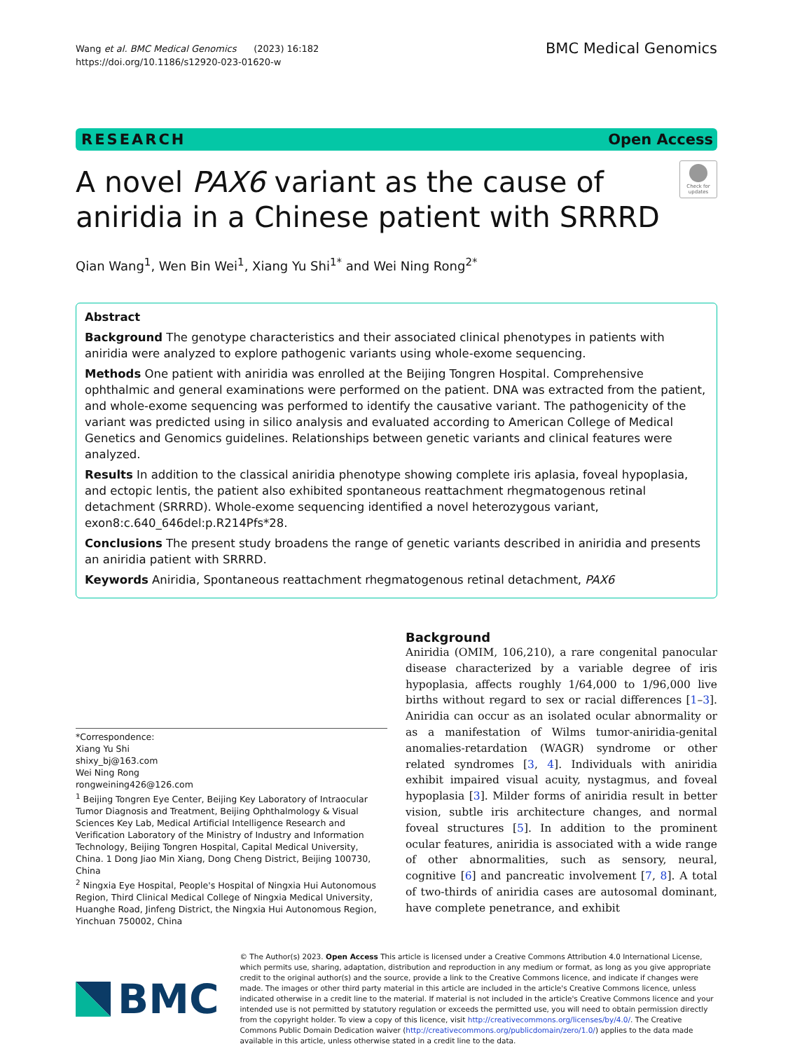Wang et al. BMC Medical Genomics (2023) 16:182
https://doi.org/10.1186/s12920-023-01620-w
BMC Medical Genomics
RESEARCH Open Access
Check for updates
A novel PAX6 variant as the cause of aniridia in a Chinese patient with SRRRD
Qian Wang<sup>1</sup>, Wen Bin Wei<sup>1</sup>, Xiang Yu Shi<sup>1*</sup> and Wei Ning Rong<sup>2*</sup>
Abstract
Background The genotype characteristics and their associated clinical phenotypes in patients with aniridia were analyzed to explore pathogenic variants using whole-exome sequencing.
Methods One patient with aniridia was enrolled at the Beijing Tongren Hospital. Comprehensive ophthalmic and general examinations were performed on the patient. DNA was extracted from the patient, and whole-exome sequencing was performed to identify the causative variant. The pathogenicity of the variant was predicted using in silico analysis and evaluated according to American College of Medical Genetics and Genomics guidelines. Relationships between genetic variants and clinical features were analyzed.
Results In addition to the classical aniridia phenotype showing complete iris aplasia, foveal hypoplasia, and ectopic lentis, the patient also exhibited spontaneous reattachment rhegmatogenous retinal detachment (SRRRD). Whole-exome sequencing identified a novel heterozygous variant, exon8:c.640_646del:p.R214Pfs*28.
Conclusions The present study broadens the range of genetic variants described in aniridia and presents an aniridia patient with SRRRD.
Keywords Aniridia, Spontaneous reattachment rhegmatogenous retinal detachment, PAX6
*Correspondence:
Xiang Yu Shi
shixy_bj@163.com
Wei Ning Rong
rongweining426@126.com
<sup>1</sup> Beijing Tongren Eye Center, Beijing Key Laboratory of Intraocular Tumor Diagnosis and Treatment, Beijing Ophthalmology & Visual Sciences Key Lab, Medical Artificial Intelligence Research and Verification Laboratory of the Ministry of Industry and Information Technology, Beijing Tongren Hospital, Capital Medical University, China. 1 Dong Jiao Min Xiang, Dong Cheng District, Beijing 100730, China
<sup>2</sup> Ningxia Eye Hospital, People's Hospital of Ningxia Hui Autonomous Region, Third Clinical Medical College of Ningxia Medical University, Huanghe Road, Jinfeng District, the Ningxia Hui Autonomous Region, Yinchuan 750002, China
Background
Aniridia (OMIM, 106,210), a rare congenital panocular disease characterized by a variable degree of iris hypoplasia, affects roughly 1/64,000 to 1/96,000 live births without regard to sex or racial differences [1–3]. Aniridia can occur as an isolated ocular abnormality or as a manifestation of Wilms tumor-aniridia-genital anomalies-retardation (WAGR) syndrome or other related syndromes [3, 4]. Individuals with aniridia exhibit impaired visual acuity, nystagmus, and foveal hypoplasia [3]. Milder forms of aniridia result in better vision, subtle iris architecture changes, and normal foveal structures [5]. In addition to the prominent ocular features, aniridia is associated with a wide range of other abnormalities, such as sensory, neural, cognitive [6] and pancreatic involvement [7, 8]. A total of two-thirds of aniridia cases are autosomal dominant, have complete penetrance, and exhibit
BMC
© The Author(s) 2023. Open Access This article is licensed under a Creative Commons Attribution 4.0 International License, which permits use, sharing, adaptation, distribution and reproduction in any medium or format, as long as you give appropriate credit to the original author(s) and the source, provide a link to the Creative Commons licence, and indicate if changes were made. The images or other third party material in this article are included in the article's Creative Commons licence, unless indicated otherwise in a credit line to the material. If material is not included in the article's Creative Commons licence and your intended use is not permitted by statutory regulation or exceeds the permitted use, you will need to obtain permission directly from the copyright holder. To view a copy of this licence, visit http://creativecommons.org/licenses/by/4.0/. The Creative Commons Public Domain Dedication waiver (http://creativecommons.org/publicdomain/zero/1.0/) applies to the data made available in this article, unless otherwise stated in a credit line to the data.